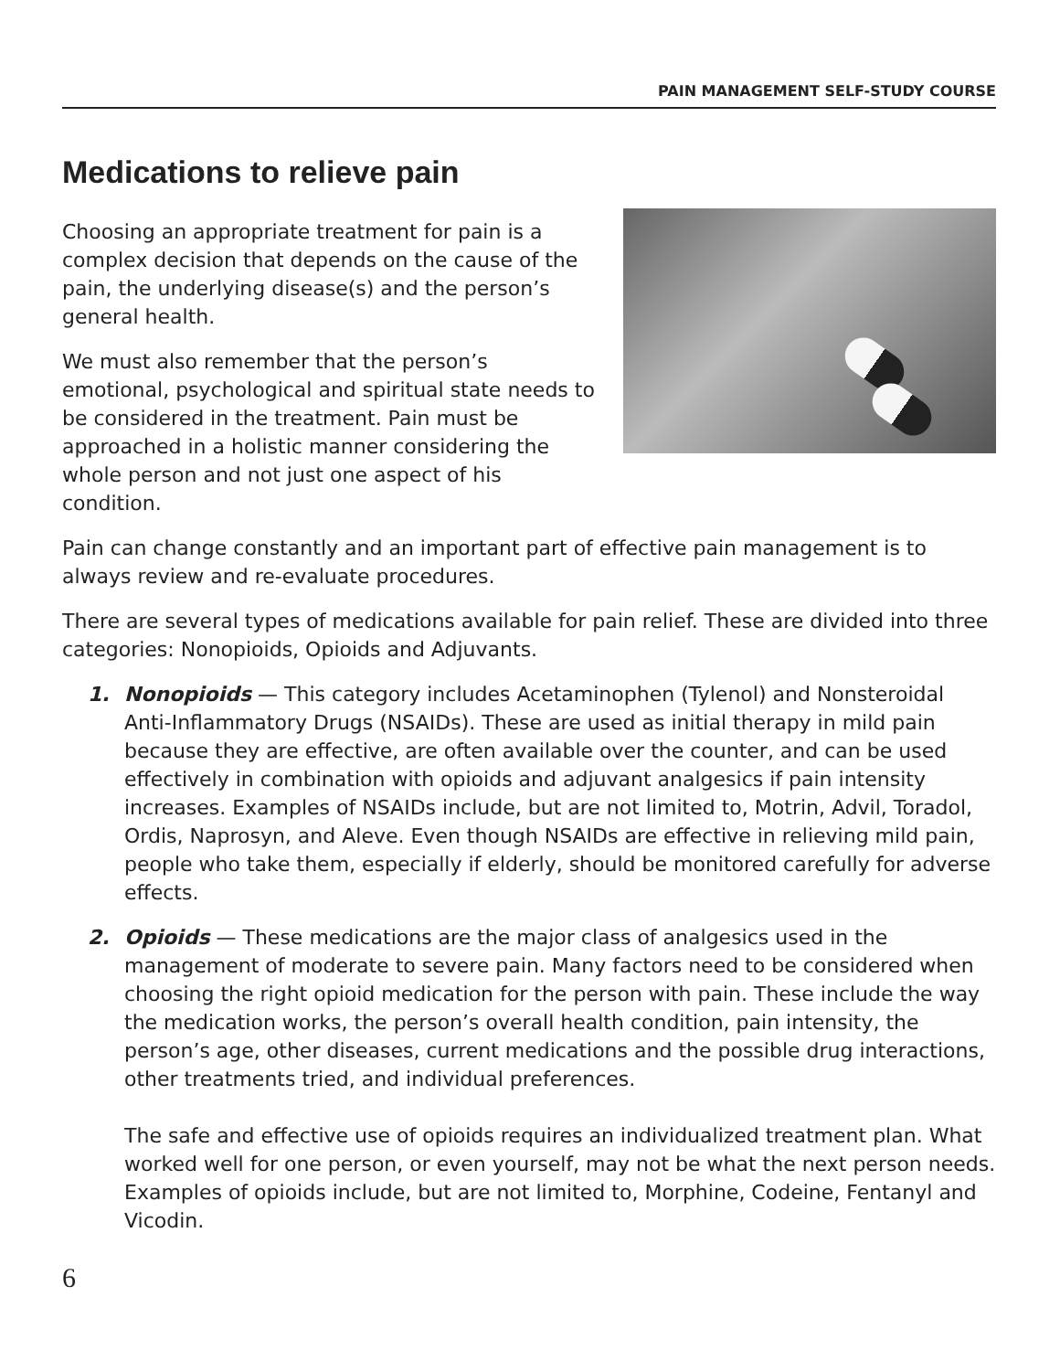PAIN MANAGEMENT SELF-STUDY COURSE
Medications to relieve pain
Choosing an appropriate treatment for pain is a complex decision that depends on the cause of the pain, the underlying disease(s) and the person’s general health.
We must also remember that the person’s emotional, psychological and spiritual state needs to be considered in the treatment. Pain must be approached in a holistic manner considering the whole person and not just one aspect of his condition.
Pain can change constantly and an important part of effective pain management is to always review and re-evaluate procedures.
There are several types of medications available for pain relief. These are divided into three categories: Nonopioids, Opioids and Adjuvants.
1. Nonopioids — This category includes Acetaminophen (Tylenol) and Nonsteroidal Anti-Inflammatory Drugs (NSAIDs). These are used as initial therapy in mild pain because they are effective, are often available over the counter, and can be used effectively in combination with opioids and adjuvant analgesics if pain intensity increases. Examples of NSAIDs include, but are not limited to, Motrin, Advil, Toradol, Ordis, Naprosyn, and Aleve. Even though NSAIDs are effective in relieving mild pain, people who take them, especially if elderly, should be monitored carefully for adverse effects.
2. Opioids — These medications are the major class of analgesics used in the management of moderate to severe pain. Many factors need to be considered when choosing the right opioid medication for the person with pain. These include the way the medication works, the person’s overall health condition, pain intensity, the person’s age, other diseases, current medications and the possible drug interactions, other treatments tried, and individual preferences.
The safe and effective use of opioids requires an individualized treatment plan. What worked well for one person, or even yourself, may not be what the next person needs. Examples of opioids include, but are not limited to, Morphine, Codeine, Fentanyl and Vicodin.
6